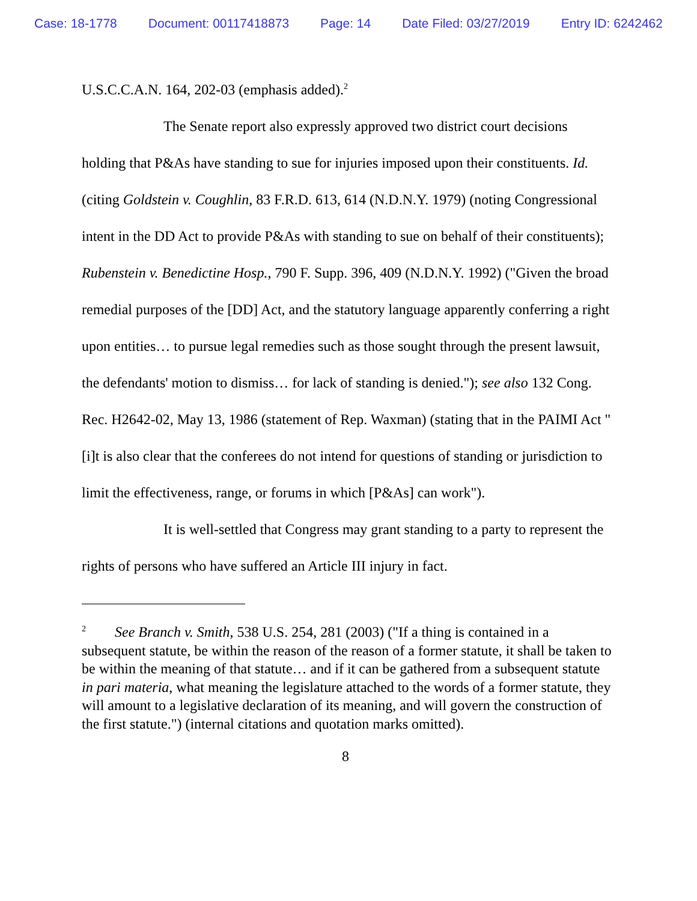Case: 18-1778 Document: 00117418873 Page: 14 Date Filed: 03/27/2019 Entry ID: 6242462
U.S.C.C.A.N. 164, 202-03 (emphasis added).<sup>2</sup>
The Senate report also expressly approved two district court decisions holding that P&As have standing to sue for injuries imposed upon their constituents. Id. (citing Goldstein v. Coughlin, 83 F.R.D. 613, 614 (N.D.N.Y. 1979) (noting Congressional intent in the DD Act to provide P&As with standing to sue on behalf of their constituents); Rubenstein v. Benedictine Hosp., 790 F. Supp. 396, 409 (N.D.N.Y. 1992) ("Given the broad remedial purposes of the [DD] Act, and the statutory language apparently conferring a right upon entities… to pursue legal remedies such as those sought through the present lawsuit, the defendants' motion to dismiss… for lack of standing is denied."); see also 132 Cong. Rec. H2642-02, May 13, 1986 (statement of Rep. Waxman) (stating that in the PAIMI Act "[i]t is also clear that the conferees do not intend for questions of standing or jurisdiction to limit the effectiveness, range, or forums in which [P&As] can work").
It is well-settled that Congress may grant standing to a party to represent the rights of persons who have suffered an Article III injury in fact.
<sup>2</sup> See Branch v. Smith, 538 U.S. 254, 281 (2003) ("If a thing is contained in a subsequent statute, be within the reason of the reason of a former statute, it shall be taken to be within the meaning of that statute… and if it can be gathered from a subsequent statute in pari materia, what meaning the legislature attached to the words of a former statute, they will amount to a legislative declaration of its meaning, and will govern the construction of the first statute.") (internal citations and quotation marks omitted).
8